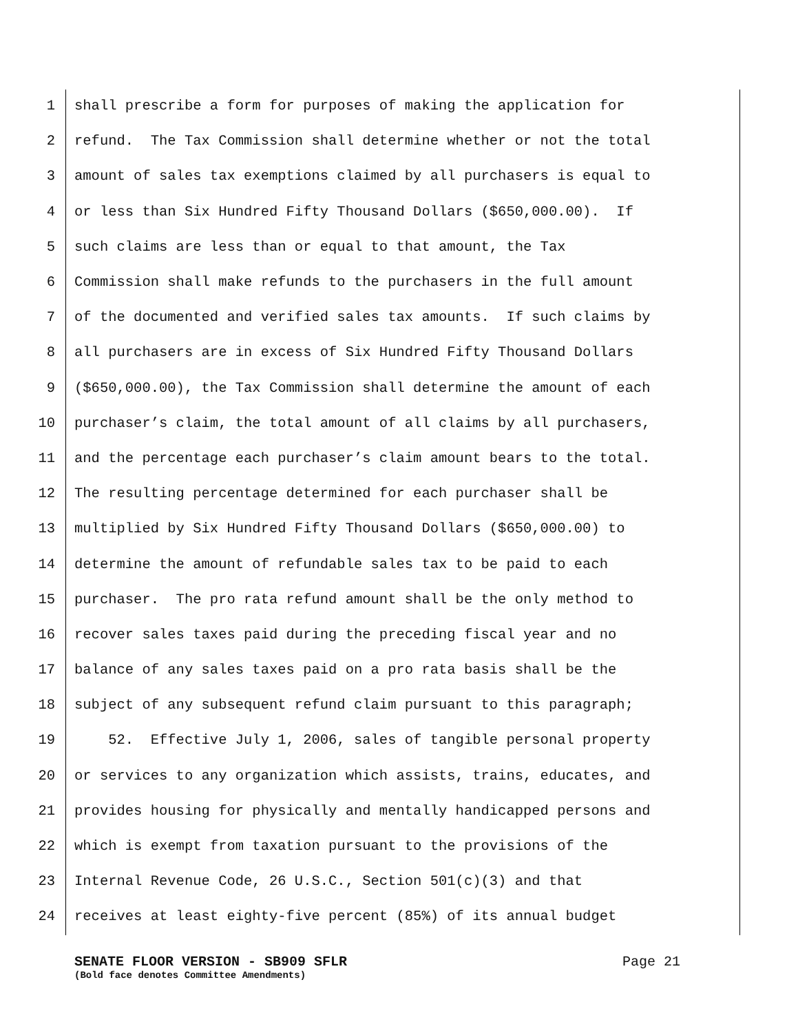1 shall prescribe a form for purposes of making the application for
2 refund. The Tax Commission shall determine whether or not the total
3 amount of sales tax exemptions claimed by all purchasers is equal to
4 or less than Six Hundred Fifty Thousand Dollars ($650,000.00). If
5 such claims are less than or equal to that amount, the Tax
6 Commission shall make refunds to the purchasers in the full amount
7 of the documented and verified sales tax amounts. If such claims by
8 all purchasers are in excess of Six Hundred Fifty Thousand Dollars
9 ($650,000.00), the Tax Commission shall determine the amount of each
10 purchaser’s claim, the total amount of all claims by all purchasers,
11 and the percentage each purchaser’s claim amount bears to the total.
12 The resulting percentage determined for each purchaser shall be
13 multiplied by Six Hundred Fifty Thousand Dollars ($650,000.00) to
14 determine the amount of refundable sales tax to be paid to each
15 purchaser. The pro rata refund amount shall be the only method to
16 recover sales taxes paid during the preceding fiscal year and no
17 balance of any sales taxes paid on a pro rata basis shall be the
18 subject of any subsequent refund claim pursuant to this paragraph;
19 52. Effective July 1, 2006, sales of tangible personal property
20 or services to any organization which assists, trains, educates, and
21 provides housing for physically and mentally handicapped persons and
22 which is exempt from taxation pursuant to the provisions of the
23 Internal Revenue Code, 26 U.S.C., Section 501(c)(3) and that
24 receives at least eighty-five percent (85%) of its annual budget
SENATE FLOOR VERSION - SB909 SFLR Page 21
(Bold face denotes Committee Amendments)